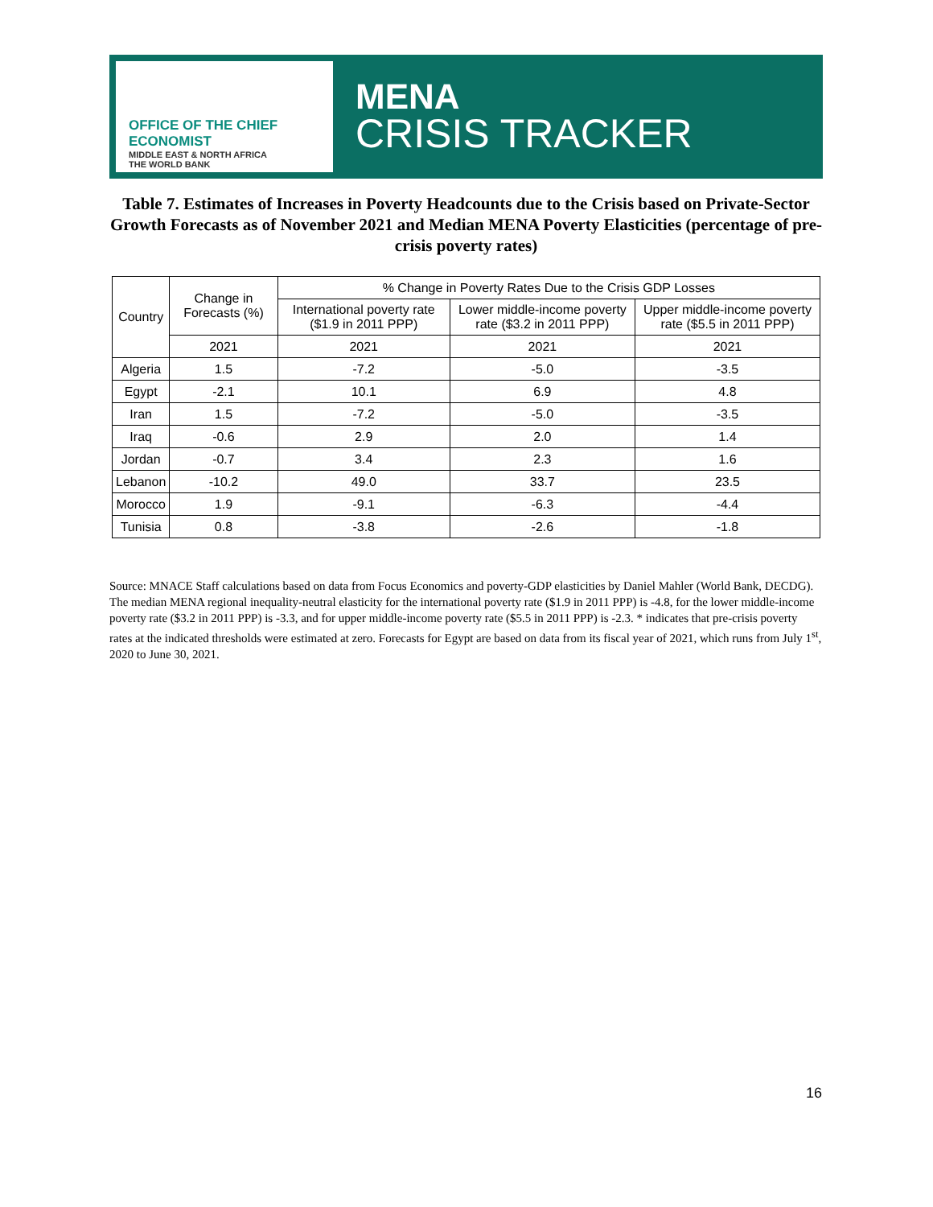OFFICE OF THE CHIEF ECONOMIST
MIDDLE EAST & NORTH AFRICA
THE WORLD BANK
MENA
CRISIS TRACKER
Table 7. Estimates of Increases in Poverty Headcounts due to the Crisis based on Private-Sector Growth Forecasts as of November 2021 and Median MENA Poverty Elasticities (percentage of pre-crisis poverty rates)
| Country | Change in Forecasts (%) | % Change in Poverty Rates Due to the Crisis GDP Losses | | |
| --- | --- | --- | --- | --- |
| | | International poverty rate ($1.9 in 2011 PPP) | Lower middle-income poverty rate ($3.2 in 2011 PPP) | Upper middle-income poverty rate ($5.5 in 2011 PPP) |
| | 2021 | 2021 | 2021 | 2021 |
| Algeria | 1.5 | -7.2 | -5.0 | -3.5 |
| Egypt | -2.1 | 10.1 | 6.9 | 4.8 |
| Iran | 1.5 | -7.2 | -5.0 | -3.5 |
| Iraq | -0.6 | 2.9 | 2.0 | 1.4 |
| Jordan | -0.7 | 3.4 | 2.3 | 1.6 |
| Lebanon | -10.2 | 49.0 | 33.7 | 23.5 |
| Morocco | 1.9 | -9.1 | -6.3 | -4.4 |
| Tunisia | 0.8 | -3.8 | -2.6 | -1.8 |
Source: MNACE Staff calculations based on data from Focus Economics and poverty-GDP elasticities by Daniel Mahler (World Bank, DECDG). The median MENA regional inequality-neutral elasticity for the international poverty rate ($1.9 in 2011 PPP) is -4.8, for the lower middle-income poverty rate ($3.2 in 2011 PPP) is -3.3, and for upper middle-income poverty rate ($5.5 in 2011 PPP) is -2.3. * indicates that pre-crisis poverty rates at the indicated thresholds were estimated at zero. Forecasts for Egypt are based on data from its fiscal year of 2021, which runs from July 1<sup>st</sup>, 2020 to June 30, 2021.
16